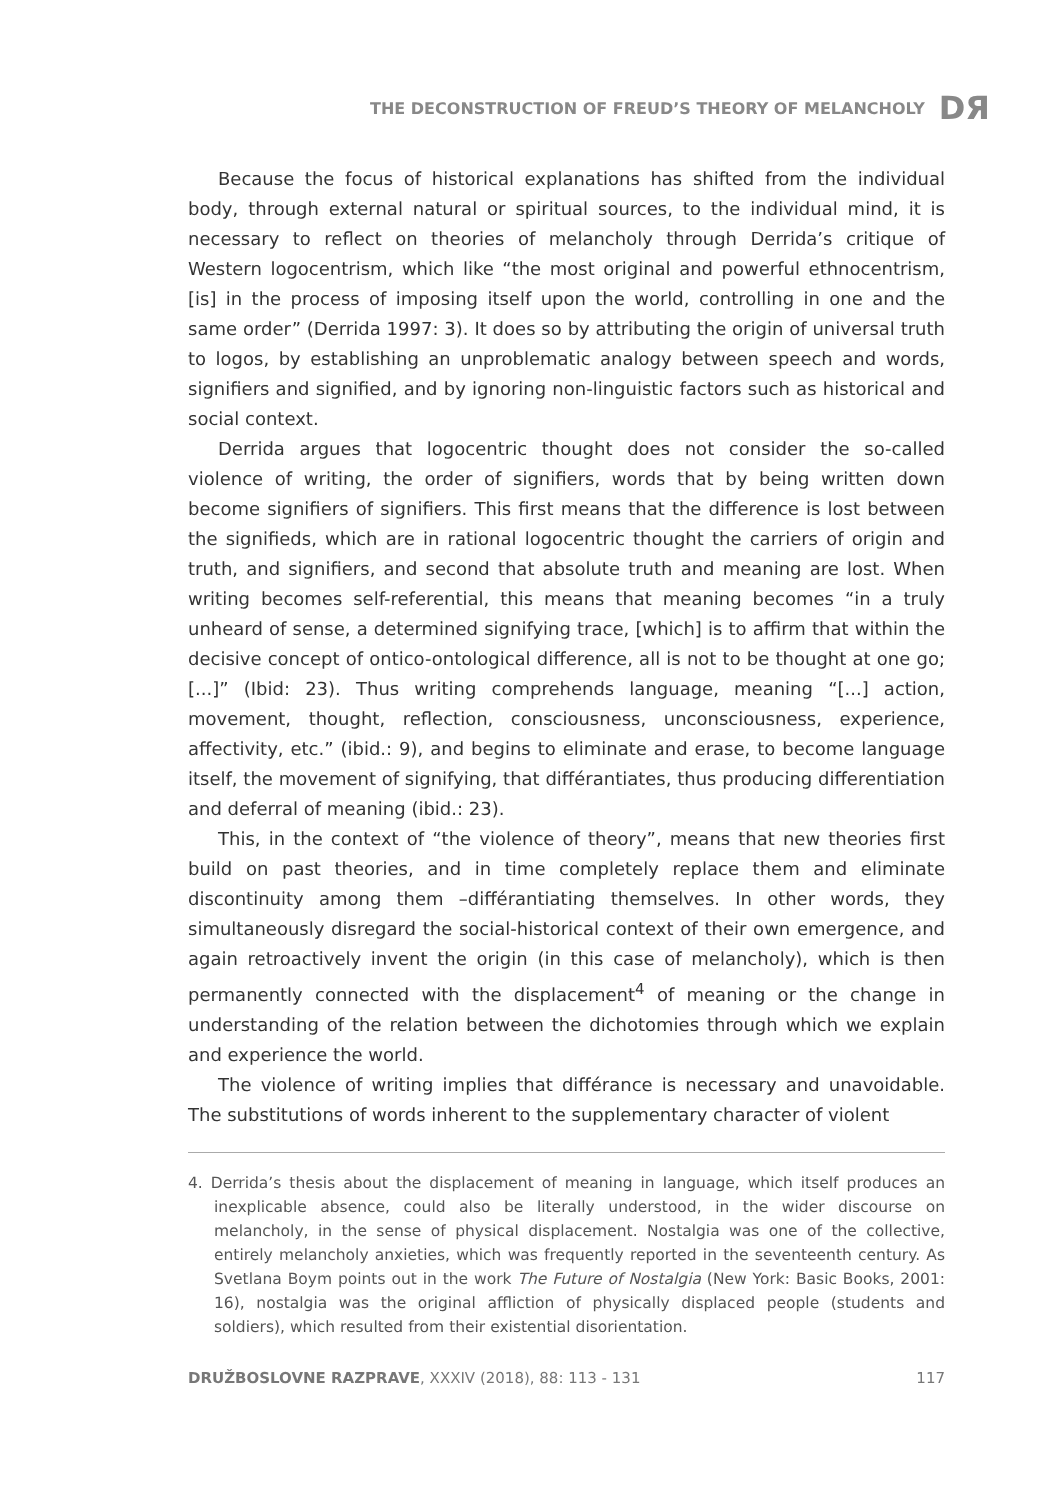THE DECONSTRUCTION OF FREUD’S THEORY OF MELANCHOLY DЯ
Because the focus of historical explanations has shifted from the individual body, through external natural or spiritual sources, to the individual mind, it is necessary to reflect on theories of melancholy through Derrida’s critique of Western logocentrism, which like “the most original and powerful ethnocentrism, [is] in the process of imposing itself upon the world, controlling in one and the same order” (Derrida 1997: 3). It does so by attributing the origin of universal truth to logos, by establishing an unproblematic analogy between speech and words, signifiers and signified, and by ignoring non-linguistic factors such as historical and social context.
Derrida argues that logocentric thought does not consider the so-called violence of writing, the order of signifiers, words that by being written down become signifiers of signifiers. This first means that the difference is lost between the signifieds, which are in rational logocentric thought the carriers of origin and truth, and signifiers, and second that absolute truth and meaning are lost. When writing becomes self-referential, this means that meaning becomes “in a truly unheard of sense, a determined signifying trace, [which] is to affirm that within the decisive concept of ontico-ontological difference, all is not to be thought at one go;[...]” (Ibid: 23). Thus writing comprehends language, meaning “[...] action, movement, thought, reflection, consciousness, unconsciousness, experience, affectivity, etc.” (ibid.: 9), and begins to eliminate and erase, to become language itself, the movement of signifying, that différantiates, thus producing differentiation and deferral of meaning (ibid.: 23).
This, in the context of “the violence of theory”, means that new theories first build on past theories, and in time completely replace them and eliminate discontinuity among them –différantiating themselves. In other words, they simultaneously disregard the social-historical context of their own emergence, and again retroactively invent the origin (in this case of melancholy), which is then permanently connected with the displacement<sup>4</sup> of meaning or the change in understanding of the relation between the dichotomies through which we explain and experience the world.
The violence of writing implies that différance is necessary and unavoidable. The substitutions of words inherent to the supplementary character of violent
4. Derrida’s thesis about the displacement of meaning in language, which itself produces an inexplicable absence, could also be literally understood, in the wider discourse on melancholy, in the sense of physical displacement. Nostalgia was one of the collective, entirely melancholy anxieties, which was frequently reported in the seventeenth century. As Svetlana Boym points out in the work The Future of Nostalgia (New York: Basic Books, 2001: 16), nostalgia was the original affliction of physically displaced people (students and soldiers), which resulted from their existential disorientation.
DRUŽBOSLOVNE RAZPRAVE, XXXIV (2018), 88: 113 - 131 117